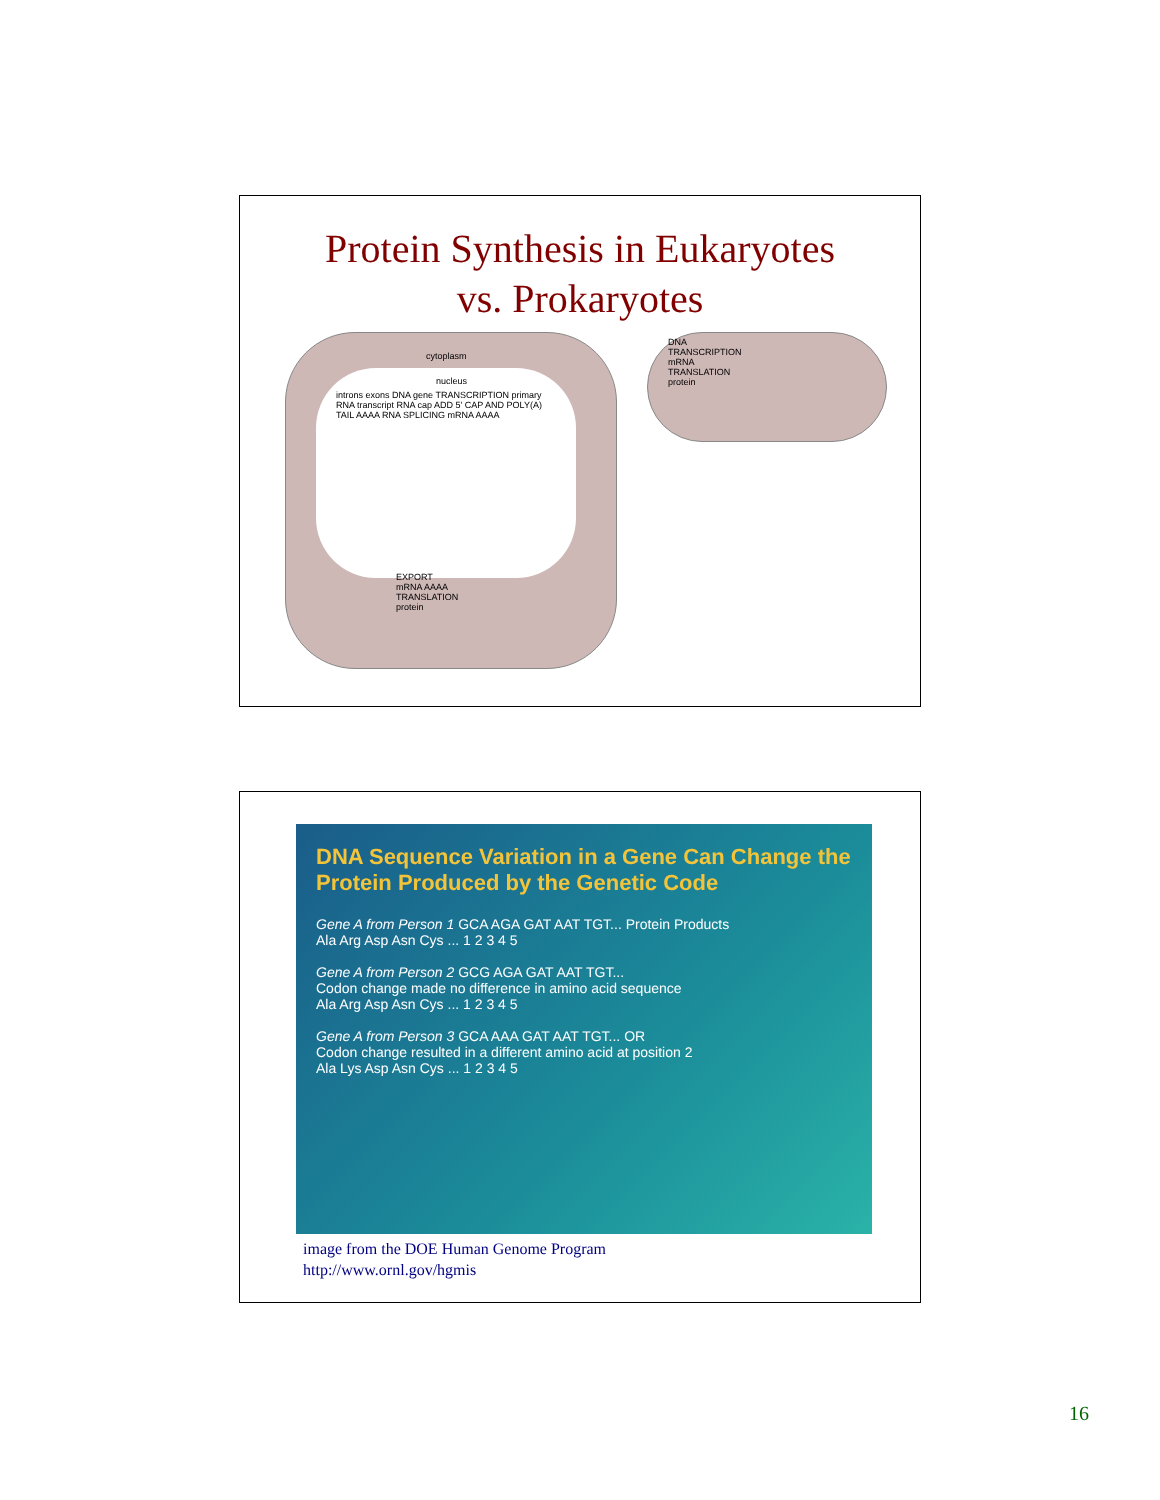Protein Synthesis in Eukaryotes
vs. Prokaryotes
cytoplasm
nucleus
introns exons DNA gene TRANSCRIPTION primary RNA transcript RNA cap ADD 5' CAP AND POLY(A) TAIL AAAA RNA SPLICING mRNA AAAA
EXPORT
mRNA AAAA
TRANSLATION
protein
DNA
TRANSCRIPTION
mRNA
TRANSLATION
protein
DNA Sequence Variation in a Gene Can Change the Protein Produced by the Genetic Code
Gene A from Person 1 GCA AGA GAT AAT TGT... Protein Products
Ala Arg Asp Asn Cys ... 1 2 3 4 5
Gene A from Person 2 GCG AGA GAT AAT TGT...
Codon change made no difference in amino acid sequence
Ala Arg Asp Asn Cys ... 1 2 3 4 5
Gene A from Person 3 GCA AAA GAT AAT TGT... OR
Codon change resulted in a different amino acid at position 2
Ala Lys Asp Asn Cys ... 1 2 3 4 5
image from the DOE Human Genome Program
http://www.ornl.gov/hgmis
16